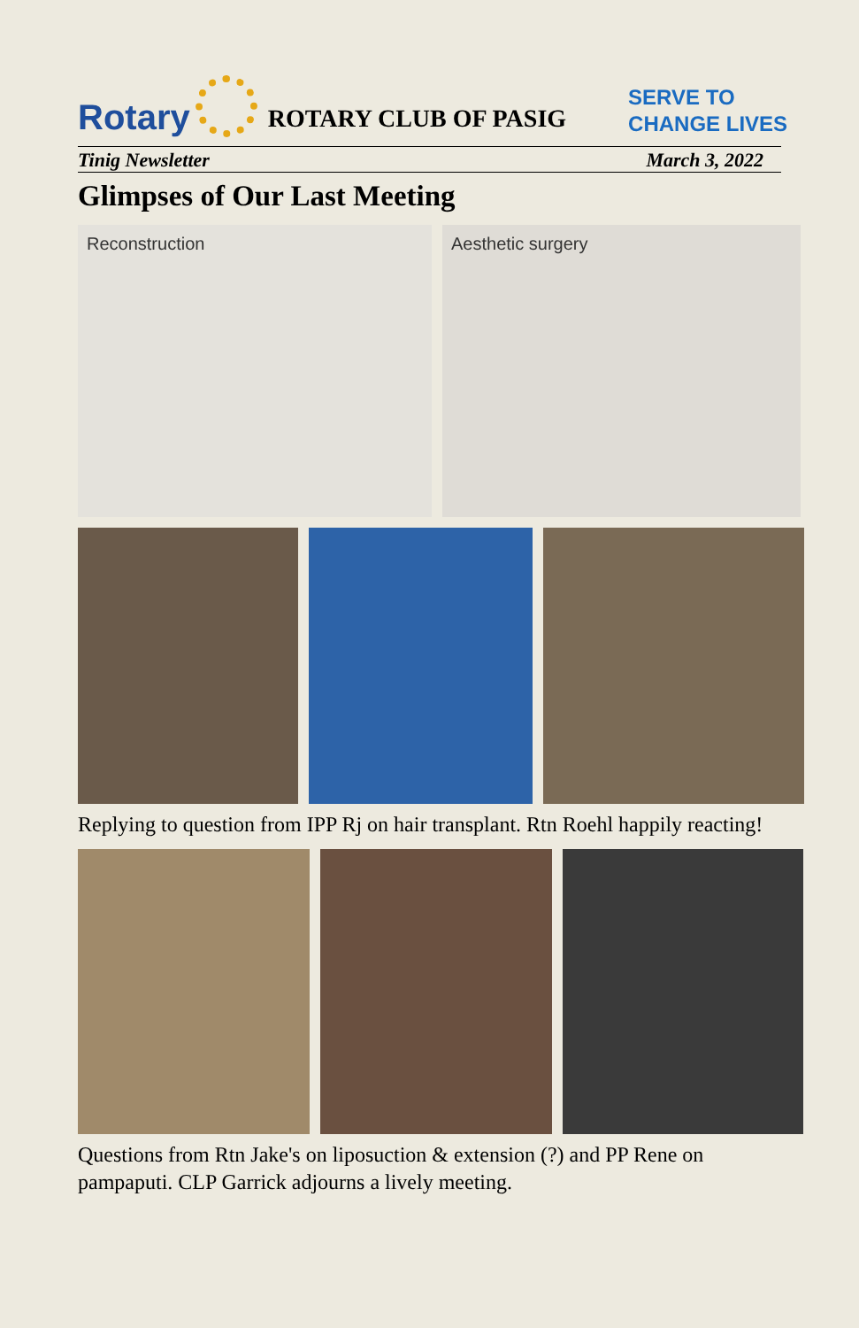Rotary
ROTARY CLUB OF PASIG SERVE TO
CHANGE LIVES
Tinig Newsletter March 3, 2022
Glimpses of Our Last Meeting
Reconstruction Aesthetic surgery
Replying to question from IPP Rj on hair transplant. Rtn Roehl happily reacting!
Questions from Rtn Jake's on liposuction & extension (?) and PP Rene on pampaputi. CLP Garrick adjourns a lively meeting.